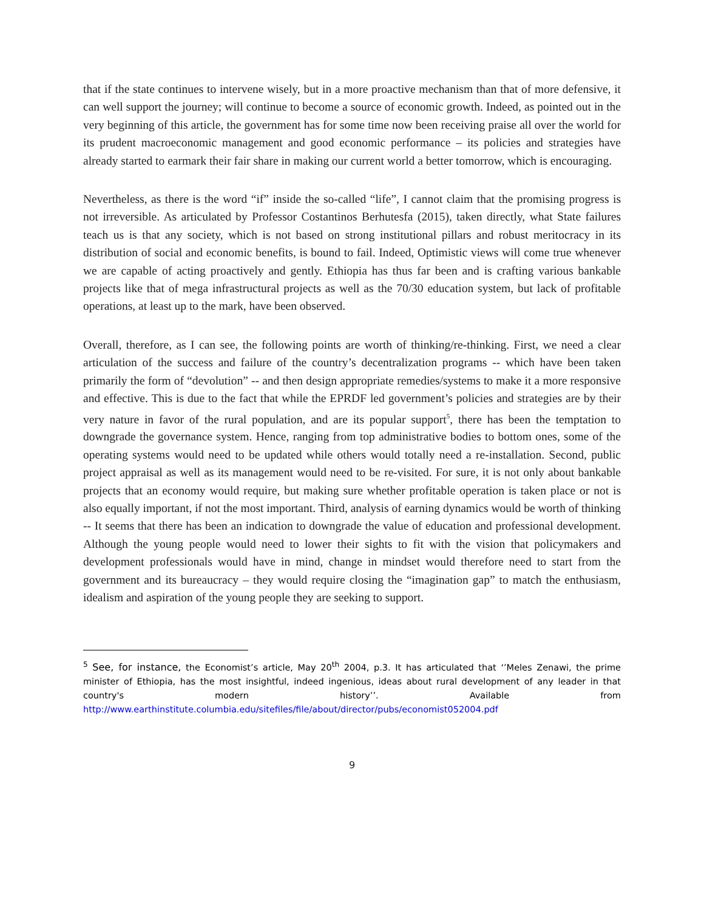that if the state continues to intervene wisely, but in a more proactive mechanism than that of more defensive, it can well support the journey; will continue to become a source of economic growth. Indeed, as pointed out in the very beginning of this article, the government has for some time now been receiving praise all over the world for its prudent macroeconomic management and good economic performance – its policies and strategies have already started to earmark their fair share in making our current world a better tomorrow, which is encouraging.
Nevertheless, as there is the word “if” inside the so-called “life”, I cannot claim that the promising progress is not irreversible. As articulated by Professor Costantinos Berhutesfa (2015), taken directly, what State failures teach us is that any society, which is not based on strong institutional pillars and robust meritocracy in its distribution of social and economic benefits, is bound to fail. Indeed, Optimistic views will come true whenever we are capable of acting proactively and gently. Ethiopia has thus far been and is crafting various bankable projects like that of mega infrastructural projects as well as the 70/30 education system, but lack of profitable operations, at least up to the mark, have been observed.
Overall, therefore, as I can see, the following points are worth of thinking/re-thinking. First, we need a clear articulation of the success and failure of the country’s decentralization programs -- which have been taken primarily the form of “devolution” -- and then design appropriate remedies/systems to make it a more responsive and effective. This is due to the fact that while the EPRDF led government’s policies and strategies are by their very nature in favor of the rural population, and are its popular support<sup>5</sup>, there has been the temptation to downgrade the governance system. Hence, ranging from top administrative bodies to bottom ones, some of the operating systems would need to be updated while others would totally need a re-installation. Second, public project appraisal as well as its management would need to be re-visited. For sure, it is not only about bankable projects that an economy would require, but making sure whether profitable operation is taken place or not is also equally important, if not the most important. Third, analysis of earning dynamics would be worth of thinking -- It seems that there has been an indication to downgrade the value of education and professional development. Although the young people would need to lower their sights to fit with the vision that policymakers and development professionals would have in mind, change in mindset would therefore need to start from the government and its bureaucracy – they would require closing the “imagination gap” to match the enthusiasm, idealism and aspiration of the young people they are seeking to support.
<sup>5</sup> See, for instance, the Economist’s article, May 20<sup>th</sup> 2004, p.3. It has articulated that ‘’Meles Zenawi, the prime minister of Ethiopia, has the most insightful, indeed ingenious, ideas about rural development of any leader in that country's modern history’’. Available from http://www.earthinstitute.columbia.edu/sitefiles/file/about/director/pubs/economist052004.pdf
9